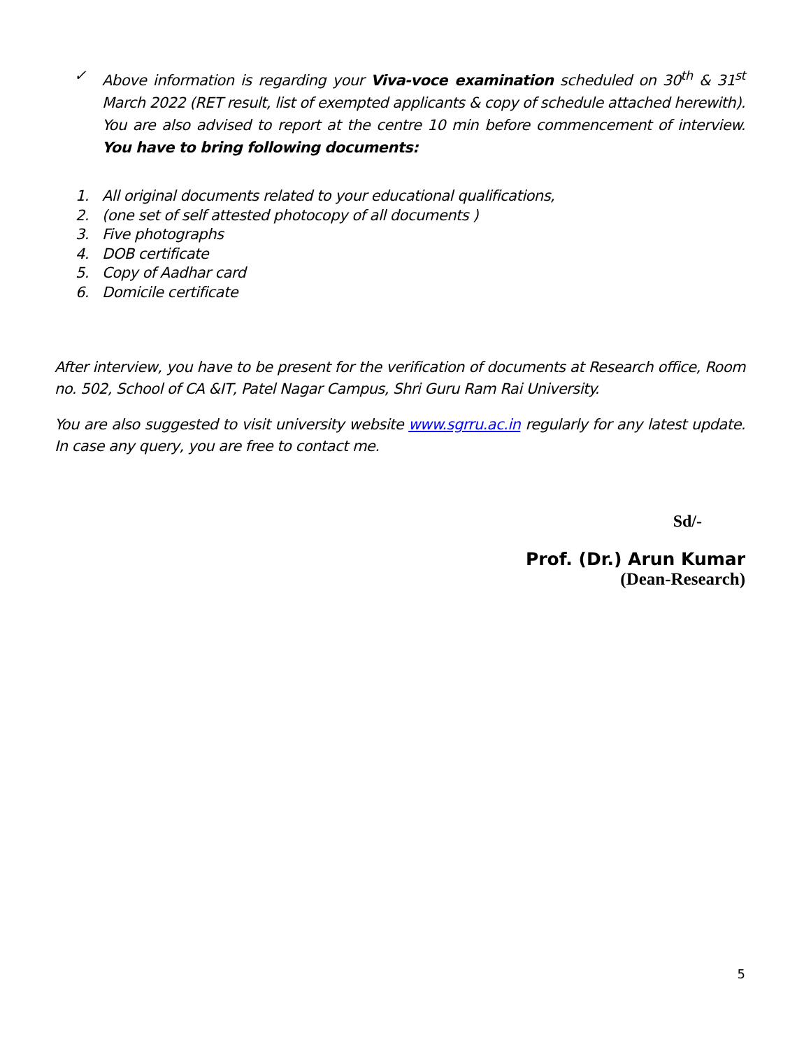✓ Above information is regarding your Viva-voce examination scheduled on 30<sup>th</sup> & 31<sup>st</sup> March 2022 (RET result, list of exempted applicants & copy of schedule attached herewith). You are also advised to report at the centre 10 min before commencement of interview. You have to bring following documents:
1. All original documents related to your educational qualifications,
2. (one set of self attested photocopy of all documents )
3. Five photographs
4. DOB certificate
5. Copy of Aadhar card
6. Domicile certificate
After interview, you have to be present for the verification of documents at Research office, Room no. 502, School of CA &IT, Patel Nagar Campus, Shri Guru Ram Rai University.
You are also suggested to visit university website www.sgrru.ac.in regularly for any latest update. In case any query, you are free to contact me.
Sd/-
Prof. (Dr.) Arun Kumar
(Dean-Research)
5